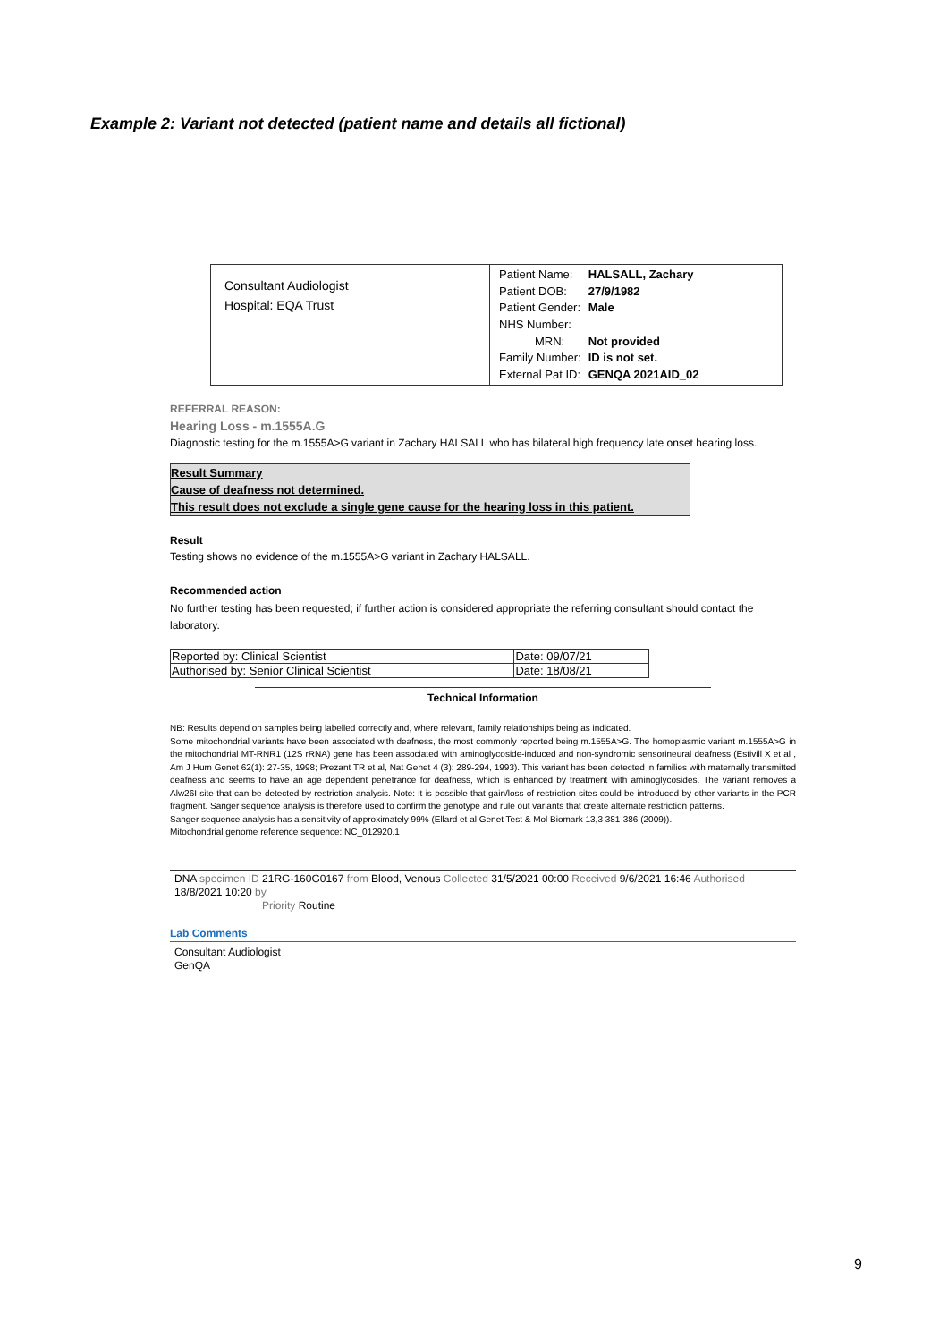Example 2: Variant not detected (patient name and details all fictional)
Consultant Audiologist
Hospital: EQA Trust
| Patient Name: | HALSALL, Zachary |
| Patient DOB: | 27/9/1982 |
| Patient Gender: | Male |
| NHS Number: | |
| MRN: | Not provided |
| Family Number: | ID is not set. |
| External Pat ID: | GENQA 2021AID_02 |
REFERRAL REASON:
Hearing Loss - m.1555A.G
Diagnostic testing for the m.1555A>G variant in Zachary HALSALL who has bilateral high frequency late onset hearing loss.
Result Summary
Cause of deafness not determined.
This result does not exclude a single gene cause for the hearing loss in this patient.
Result
Testing shows no evidence of the m.1555A>G variant in Zachary HALSALL.
Recommended action
No further testing has been requested; if further action is considered appropriate the referring consultant should contact the laboratory.
| Reported by: Clinical Scientist | Date: 09/07/21 |
| Authorised by: Senior Clinical Scientist | Date: 18/08/21 |
Technical Information
NB: Results depend on samples being labelled correctly and, where relevant, family relationships being as indicated.
Some mitochondrial variants have been associated with deafness, the most commonly reported being m.1555A>G. The homoplasmic variant m.1555A>G in the mitochondrial MT-RNR1 (12S rRNA) gene has been associated with aminoglycoside-induced and non-syndromic sensorineural deafness (Estivill X et al , Am J Hum Genet 62(1): 27-35, 1998; Prezant TR et al, Nat Genet 4 (3): 289-294, 1993). This variant has been detected in families with maternally transmitted deafness and seems to have an age dependent penetrance for deafness, which is enhanced by treatment with aminoglycosides. The variant removes a Alw26I site that can be detected by restriction analysis. Note: it is possible that gain/loss of restriction sites could be introduced by other variants in the PCR fragment. Sanger sequence analysis is therefore used to confirm the genotype and rule out variants that create alternate restriction patterns.
Sanger sequence analysis has a sensitivity of approximately 99% (Ellard et al Genet Test & Mol Biomark 13,3 381-386 (2009)).
Mitochondrial genome reference sequence: NC_012920.1
DNA specimen ID 21RG-160G0167 from Blood, Venous Collected 31/5/2021 00:00 Received 9/6/2021 16:46 Authorised 18/8/2021 10:20 by
Priority Routine
Lab Comments
Consultant Audiologist
GenQA
9